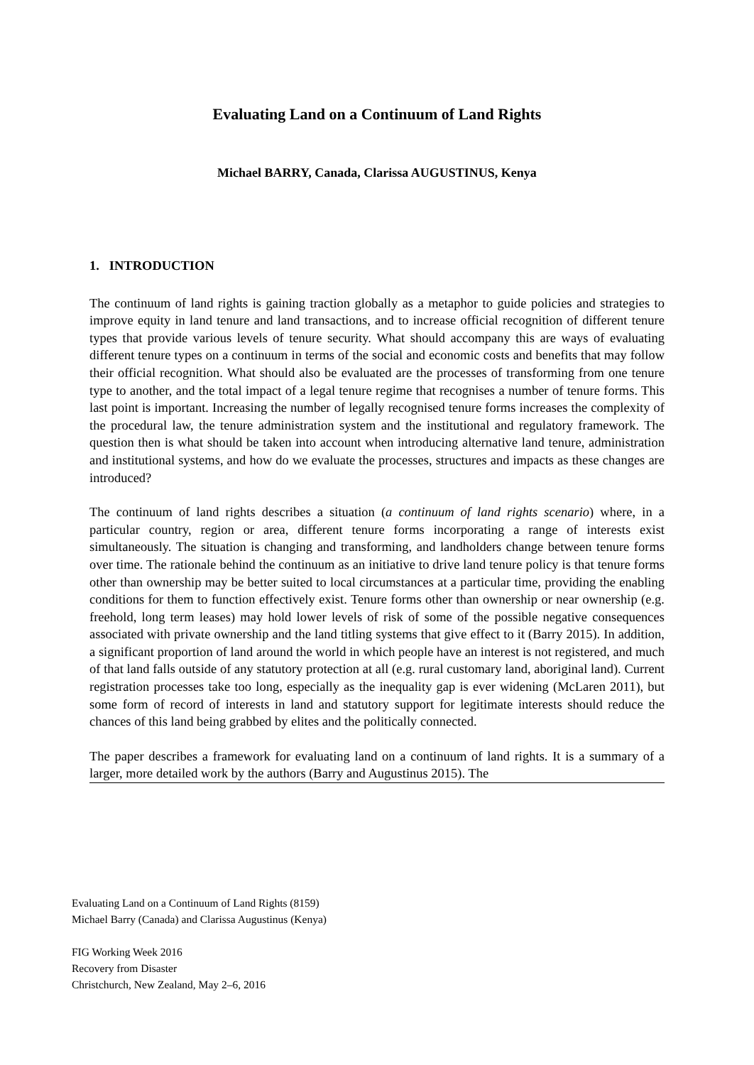Evaluating Land on a Continuum of Land Rights
Michael BARRY, Canada, Clarissa AUGUSTINUS, Kenya
1. INTRODUCTION
The continuum of land rights is gaining traction globally as a metaphor to guide policies and strategies to improve equity in land tenure and land transactions, and to increase official recognition of different tenure types that provide various levels of tenure security. What should accompany this are ways of evaluating different tenure types on a continuum in terms of the social and economic costs and benefits that may follow their official recognition. What should also be evaluated are the processes of transforming from one tenure type to another, and the total impact of a legal tenure regime that recognises a number of tenure forms. This last point is important. Increasing the number of legally recognised tenure forms increases the complexity of the procedural law, the tenure administration system and the institutional and regulatory framework. The question then is what should be taken into account when introducing alternative land tenure, administration and institutional systems, and how do we evaluate the processes, structures and impacts as these changes are introduced?
The continuum of land rights describes a situation (a continuum of land rights scenario) where, in a particular country, region or area, different tenure forms incorporating a range of interests exist simultaneously. The situation is changing and transforming, and landholders change between tenure forms over time. The rationale behind the continuum as an initiative to drive land tenure policy is that tenure forms other than ownership may be better suited to local circumstances at a particular time, providing the enabling conditions for them to function effectively exist. Tenure forms other than ownership or near ownership (e.g. freehold, long term leases) may hold lower levels of risk of some of the possible negative consequences associated with private ownership and the land titling systems that give effect to it (Barry 2015). In addition, a significant proportion of land around the world in which people have an interest is not registered, and much of that land falls outside of any statutory protection at all (e.g. rural customary land, aboriginal land). Current registration processes take too long, especially as the inequality gap is ever widening (McLaren 2011), but some form of record of interests in land and statutory support for legitimate interests should reduce the chances of this land being grabbed by elites and the politically connected.
The paper describes a framework for evaluating land on a continuum of land rights. It is a summary of a larger, more detailed work by the authors (Barry and Augustinus 2015). The
Evaluating Land on a Continuum of Land Rights (8159)
Michael Barry (Canada) and Clarissa Augustinus (Kenya)
FIG Working Week 2016
Recovery from Disaster
Christchurch, New Zealand, May 2–6, 2016